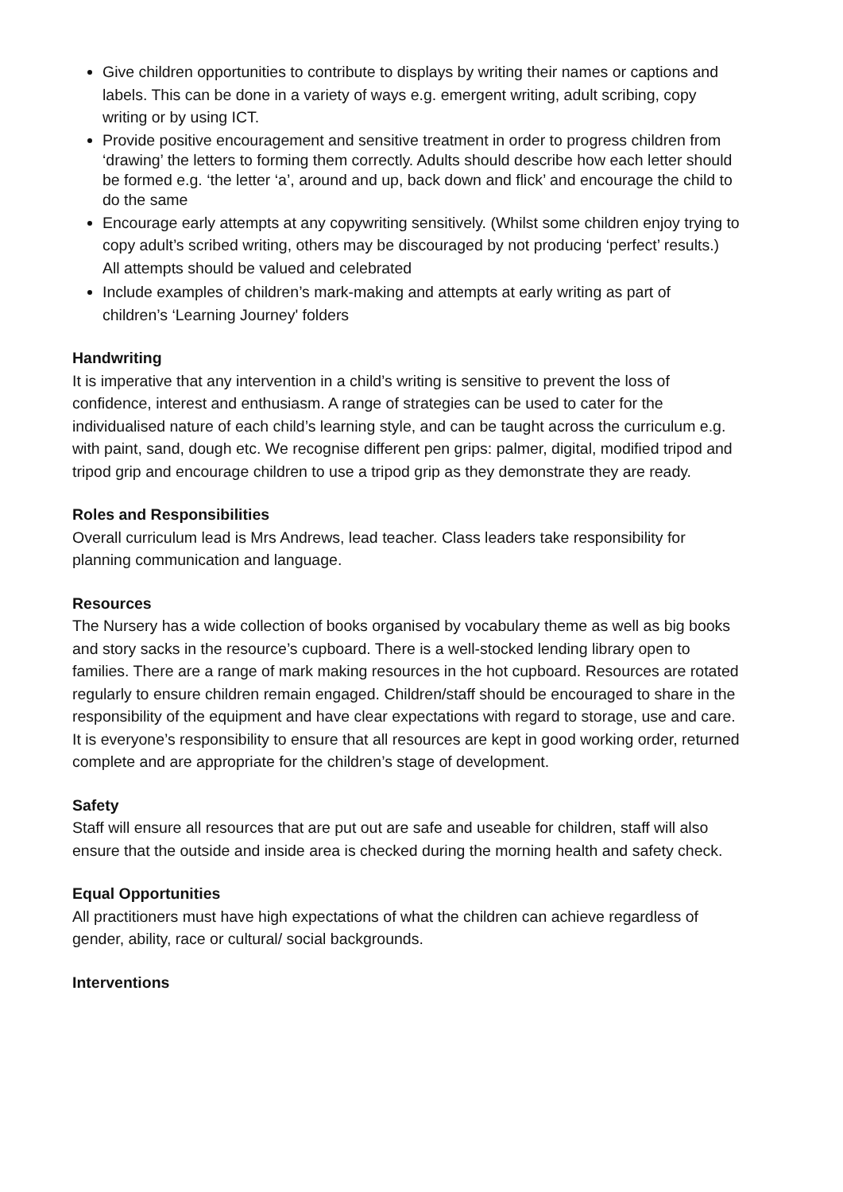Give children opportunities to contribute to displays by writing their names or captions and labels. This can be done in a variety of ways e.g. emergent writing, adult scribing, copy writing or by using ICT.
Provide positive encouragement and sensitive treatment in order to progress children from ‘drawing’ the letters to forming them correctly. Adults should describe how each letter should be formed e.g. ‘the letter ‘a’, around and up, back down and flick’ and encourage the child to do the same
Encourage early attempts at any copywriting sensitively. (Whilst some children enjoy trying to copy adult’s scribed writing, others may be discouraged by not producing ‘perfect’ results.) All attempts should be valued and celebrated
Include examples of children’s mark-making and attempts at early writing as part of children’s ‘Learning Journey' folders
Handwriting
It is imperative that any intervention in a child’s writing is sensitive to prevent the loss of confidence, interest and enthusiasm. A range of strategies can be used to cater for the individualised nature of each child’s learning style, and can be taught across the curriculum e.g. with paint, sand, dough etc. We recognise different pen grips: palmer, digital, modified tripod and tripod grip and encourage children to use a tripod grip as they demonstrate they are ready.
Roles and Responsibilities
Overall curriculum lead is Mrs Andrews, lead teacher. Class leaders take responsibility for planning communication and language.
Resources
The Nursery has a wide collection of books organised by vocabulary theme as well as big books and story sacks in the resource’s cupboard. There is a well-stocked lending library open to families. There are a range of mark making resources in the hot cupboard. Resources are rotated regularly to ensure children remain engaged. Children/staff should be encouraged to share in the responsibility of the equipment and have clear expectations with regard to storage, use and care. It is everyone’s responsibility to ensure that all resources are kept in good working order, returned complete and are appropriate for the children’s stage of development.
Safety
Staff will ensure all resources that are put out are safe and useable for children, staff will also ensure that the outside and inside area is checked during the morning health and safety check.
Equal Opportunities
All practitioners must have high expectations of what the children can achieve regardless of gender, ability, race or cultural/ social backgrounds.
Interventions